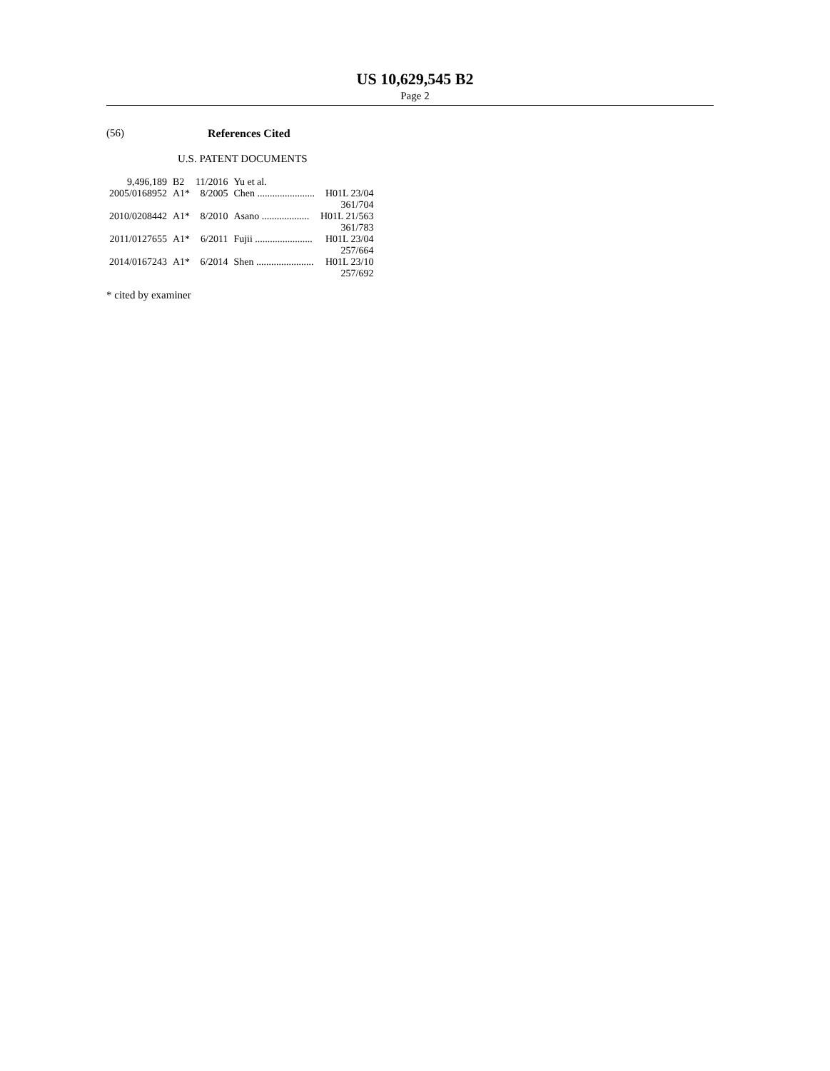US 10,629,545 B2
Page 2
(56) References Cited
U.S. PATENT DOCUMENTS
| 9,496,189 | B2 | 11/2016 | Yu et al. | |
| 2005/0168952 | A1* | 8/2005 | Chen ....................... | H01L 23/04 |
| | | | | 361/704 |
| 2010/0208442 | A1* | 8/2010 | Asano ................... | H01L 21/563 |
| | | | | 361/783 |
| 2011/0127655 | A1* | 6/2011 | Fujii ....................... | H01L 23/04 |
| | | | | 257/664 |
| 2014/0167243 | A1* | 6/2014 | Shen ....................... | H01L 23/10 |
| | | | | 257/692 |
* cited by examiner